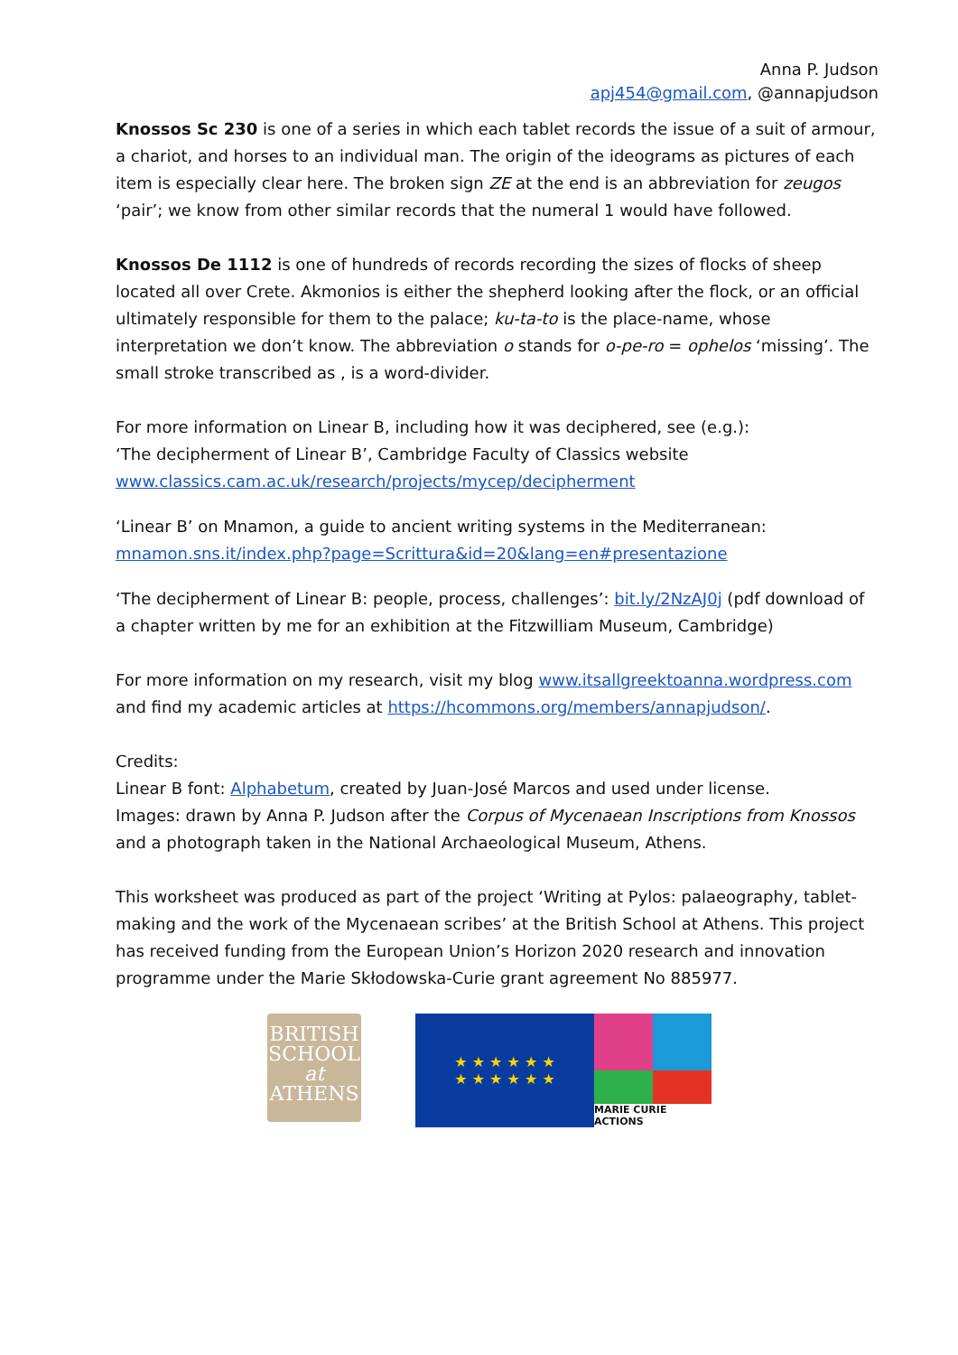Anna P. Judson
apj454@gmail.com, @annapjudson
Knossos Sc 230 is one of a series in which each tablet records the issue of a suit of armour, a chariot, and horses to an individual man. The origin of the ideograms as pictures of each item is especially clear here. The broken sign ZE at the end is an abbreviation for zeugos ‘pair’; we know from other similar records that the numeral 1 would have followed.
Knossos De 1112 is one of hundreds of records recording the sizes of flocks of sheep located all over Crete. Akmonios is either the shepherd looking after the flock, or an official ultimately responsible for them to the palace; ku-ta-to is the place-name, whose interpretation we don’t know. The abbreviation o stands for o-pe-ro = ophelos ‘missing’. The small stroke transcribed as , is a word-divider.
For more information on Linear B, including how it was deciphered, see (e.g.):
‘The decipherment of Linear B’, Cambridge Faculty of Classics website
www.classics.cam.ac.uk/research/projects/mycep/decipherment
‘Linear B’ on Mnamon, a guide to ancient writing systems in the Mediterranean:
mnamon.sns.it/index.php?page=Scrittura&id=20&lang=en#presentazione
‘The decipherment of Linear B: people, process, challenges’: bit.ly/2NzAJ0j (pdf download of a chapter written by me for an exhibition at the Fitzwilliam Museum, Cambridge)
For more information on my research, visit my blog www.itsallgreektoanna.wordpress.com and find my academic articles at https://hcommons.org/members/annapjudson/.
Credits:
Linear B font: Alphabetum, created by Juan-José Marcos and used under license.
Images: drawn by Anna P. Judson after the Corpus of Mycenaean Inscriptions from Knossos and a photograph taken in the National Archaeological Museum, Athens.
This worksheet was produced as part of the project ‘Writing at Pylos: palaeography, tablet-making and the work of the Mycenaean scribes’ at the British School at Athens. This project has received funding from the European Union’s Horizon 2020 research and innovation programme under the Marie Skłodowska-Curie grant agreement No 885977.
BRITISH
SCHOOL
at
ATHENS
★ ★ ★ ★ ★ ★
★ ★ ★ ★ ★ ★
MARIE CURIE ACTIONS